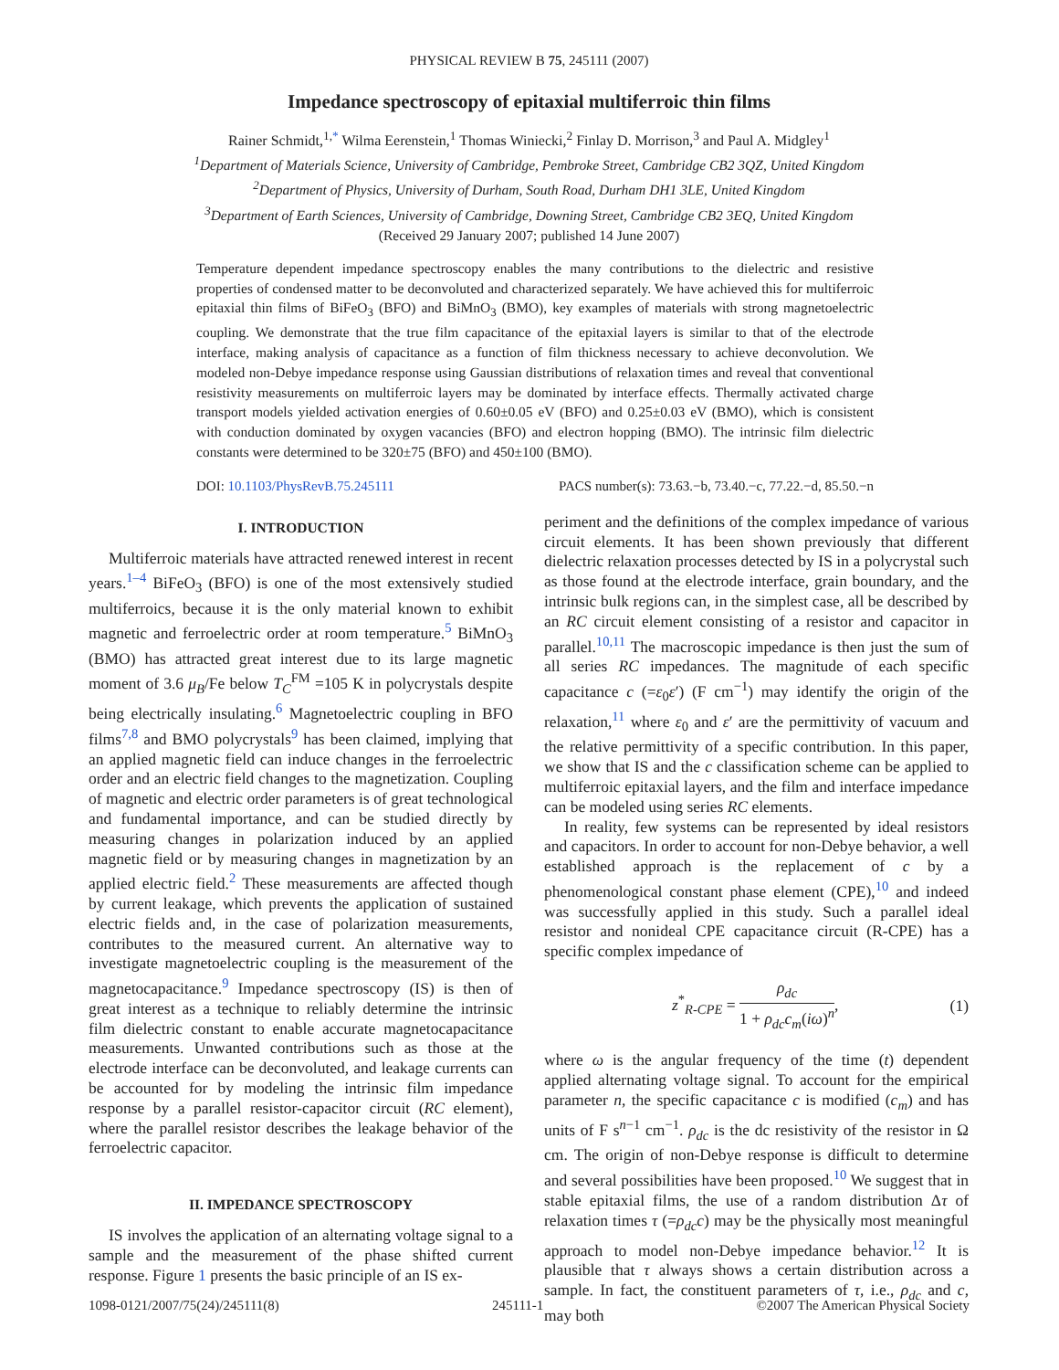PHYSICAL REVIEW B 75, 245111 (2007)
Impedance spectroscopy of epitaxial multiferroic thin films
Rainer Schmidt,<sup>1,*</sup> Wilma Eerenstein,<sup>1</sup> Thomas Winiecki,<sup>2</sup> Finlay D. Morrison,<sup>3</sup> and Paul A. Midgley<sup>1</sup>
<sup>1</sup> Department of Materials Science, University of Cambridge, Pembroke Street, Cambridge CB2 3QZ, United Kingdom
<sup>2</sup> Department of Physics, University of Durham, South Road, Durham DH1 3LE, United Kingdom
<sup>3</sup> Department of Earth Sciences, University of Cambridge, Downing Street, Cambridge CB2 3EQ, United Kingdom
(Received 29 January 2007; published 14 June 2007)
Temperature dependent impedance spectroscopy enables the many contributions to the dielectric and resistive properties of condensed matter to be deconvoluted and characterized separately. We have achieved this for multiferroic epitaxial thin films of BiFeO<sub>3</sub> (BFO) and BiMnO<sub>3</sub> (BMO), key examples of materials with strong magnetoelectric coupling. We demonstrate that the true film capacitance of the epitaxial layers is similar to that of the electrode interface, making analysis of capacitance as a function of film thickness necessary to achieve deconvolution. We modeled non-Debye impedance response using Gaussian distributions of relaxation times and reveal that conventional resistivity measurements on multiferroic layers may be dominated by interface effects. Thermally activated charge transport models yielded activation energies of 0.60±0.05 eV (BFO) and 0.25±0.03 eV (BMO), which is consistent with conduction dominated by oxygen vacancies (BFO) and electron hopping (BMO). The intrinsic film dielectric constants were determined to be 320±75 (BFO) and 450±100 (BMO).
DOI: 10.1103/PhysRevB.75.245111 PACS number(s): 73.63.−b, 73.40.−c, 77.22.−d, 85.50.−n
I. INTRODUCTION
Multiferroic materials have attracted renewed interest in recent years.<sup>1–4</sup> BiFeO<sub>3</sub> (BFO) is one of the most extensively studied multiferroics, because it is the only material known to exhibit magnetic and ferroelectric order at room temperature.<sup>5</sup> BiMnO<sub>3</sub> (BMO) has attracted great interest due to its large magnetic moment of 3.6 μ<sub>B</sub>/Fe below T<sub>C</sub><sup>FM</sup> =105 K in polycrystals despite being electrically insulating.<sup>6</sup> Magnetoelectric coupling in BFO films<sup>7,8</sup> and BMO polycrystals<sup>9</sup> has been claimed, implying that an applied magnetic field can induce changes in the ferroelectric order and an electric field changes to the magnetization. Coupling of magnetic and electric order parameters is of great technological and fundamental importance, and can be studied directly by measuring changes in polarization induced by an applied magnetic field or by measuring changes in magnetization by an applied electric field.<sup>2</sup> These measurements are affected though by current leakage, which prevents the application of sustained electric fields and, in the case of polarization measurements, contributes to the measured current. An alternative way to investigate magnetoelectric coupling is the measurement of the magnetocapacitance.<sup>9</sup> Impedance spectroscopy (IS) is then of great interest as a technique to reliably determine the intrinsic film dielectric constant to enable accurate magnetocapacitance measurements. Unwanted contributions such as those at the electrode interface can be deconvoluted, and leakage currents can be accounted for by modeling the intrinsic film impedance response by a parallel resistor-capacitor circuit (RC element), where the parallel resistor describes the leakage behavior of the ferroelectric capacitor.
II. IMPEDANCE SPECTROSCOPY
IS involves the application of an alternating voltage signal to a sample and the measurement of the phase shifted current response. Figure 1 presents the basic principle of an IS ex-
periment and the definitions of the complex impedance of various circuit elements. It has been shown previously that different dielectric relaxation processes detected by IS in a polycrystal such as those found at the electrode interface, grain boundary, and the intrinsic bulk regions can, in the simplest case, all be described by an RC circuit element consisting of a resistor and capacitor in parallel.<sup>10,11</sup> The macroscopic impedance is then just the sum of all series RC impedances. The magnitude of each specific capacitance c (=ε<sub>0</sub>ε′) (F cm<sup>−1</sup>) may identify the origin of the relaxation,<sup>11</sup> where ε<sub>0</sub> and ε′ are the permittivity of vacuum and the relative permittivity of a specific contribution. In this paper, we show that IS and the c classification scheme can be applied to multiferroic epitaxial layers, and the film and interface impedance can be modeled using series RC elements.
In reality, few systems can be represented by ideal resistors and capacitors. In order to account for non-Debye behavior, a well established approach is the replacement of c by a phenomenological constant phase element (CPE),<sup>10</sup> and indeed was successfully applied in this study. Such a parallel ideal resistor and nonideal CPE capacitance circuit (R-CPE) has a specific complex impedance of
z<sup>*</sup><sub>R-CPE</sub> = ρ<sub>dc</sub> 1 + ρ<sub>dc</sub>c<sub>m</sub>(iω)<sup>n</sup>, (1)
where ω is the angular frequency of the time (t) dependent applied alternating voltage signal. To account for the empirical parameter n, the specific capacitance c is modified (c<sub>m</sub>) and has units of F s<sup>n−1</sup> cm<sup>−1</sup>. ρ<sub>dc</sub> is the dc resistivity of the resistor in Ω cm. The origin of non-Debye response is difficult to determine and several possibilities have been proposed.<sup>10</sup> We suggest that in stable epitaxial films, the use of a random distribution Δτ of relaxation times τ (=ρ<sub>dc</sub>c) may be the physically most meaningful approach to model non-Debye impedance behavior.<sup>12</sup> It is plausible that τ always shows a certain distribution across a sample. In fact, the constituent parameters of τ, i.e., ρ<sub>dc</sub> and c, may both
1098-0121/2007/75(24)/245111(8) 245111-1 ©2007 The American Physical Society